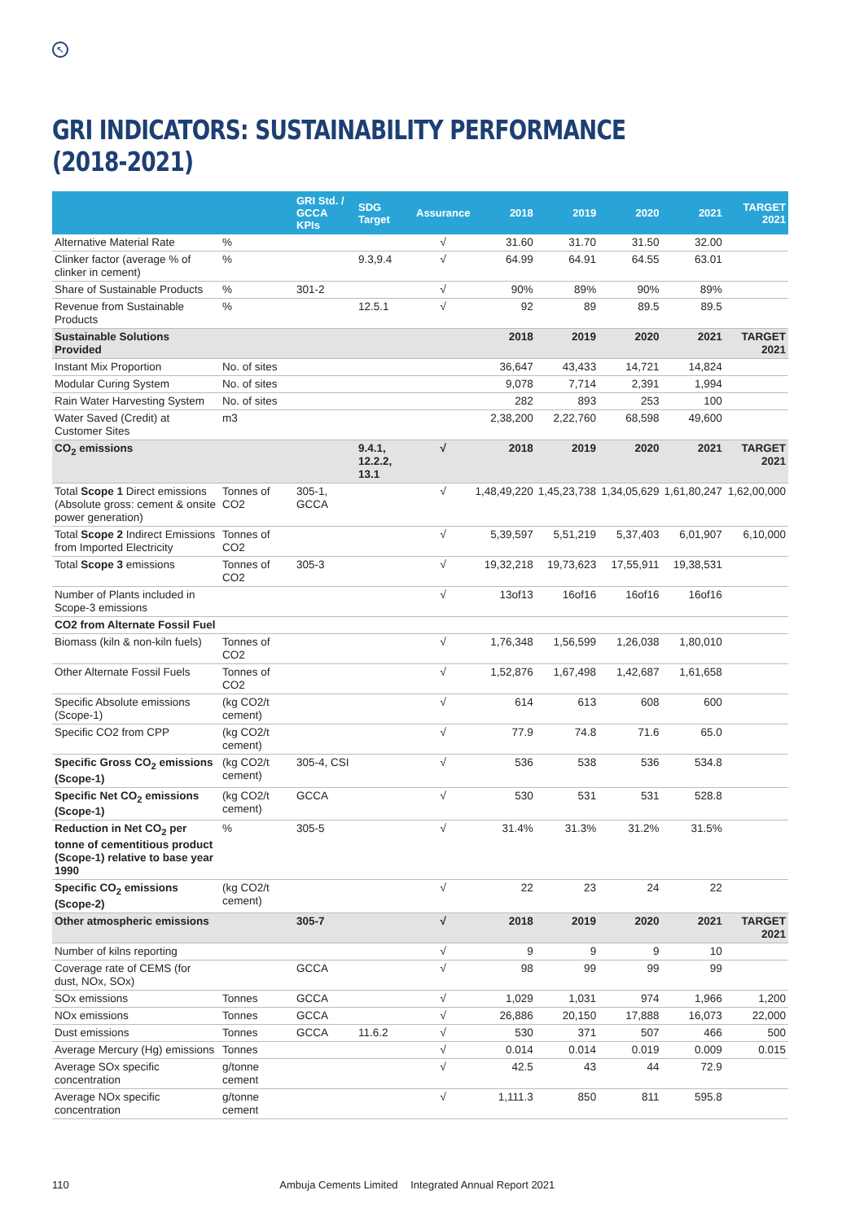↖
GRI INDICATORS: SUSTAINABILITY PERFORMANCE (2018-2021)
| | | GRI Std. / GCCA KPIs | SDG Target | Assurance | 2018 | 2019 | 2020 | 2021 | TARGET 2021 |
| --- | --- | --- | --- | --- | --- | --- | --- | --- | --- |
| Alternative Material Rate | % | | | √ | 31.60 | 31.70 | 31.50 | 32.00 | |
| Clinker factor (average % of clinker in cement) | % | | 9.3,9.4 | √ | 64.99 | 64.91 | 64.55 | 63.01 | |
| Share of Sustainable Products | % | 301-2 | | √ | 90% | 89% | 90% | 89% | |
| Revenue from Sustainable Products | % | | 12.5.1 | √ | 92 | 89 | 89.5 | 89.5 | |
| Sustainable Solutions Provided | | | | | 2018 | 2019 | 2020 | 2021 | TARGET 2021 |
| Instant Mix Proportion | No. of sites | | | | 36,647 | 43,433 | 14,721 | 14,824 | |
| Modular Curing System | No. of sites | | | | 9,078 | 7,714 | 2,391 | 1,994 | |
| Rain Water Harvesting System | No. of sites | | | | 282 | 893 | 253 | 100 | |
| Water Saved (Credit) at Customer Sites | m3 | | | | 2,38,200 | 2,22,760 | 68,598 | 49,600 | |
| CO<sub>2</sub> emissions | | | 9.4.1, 12.2.2, 13.1 | √ | 2018 | 2019 | 2020 | 2021 | TARGET 2021 |
| Total Scope 1 Direct emissions (Absolute gross: cement & onsite power generation) | Tonnes of CO2 | 305-1, GCCA | | √ | 1,48,49,220 | 1,45,23,738 | 1,34,05,629 | 1,61,80,247 | 1,62,00,000 |
| Total Scope 2 Indirect Emissions from Imported Electricity | Tonnes of CO2 | | | √ | 5,39,597 | 5,51,219 | 5,37,403 | 6,01,907 | 6,10,000 |
| Total Scope 3 emissions | Tonnes of CO2 | 305-3 | | √ | 19,32,218 | 19,73,623 | 17,55,911 | 19,38,531 | |
| Number of Plants included in Scope-3 emissions | | | | √ | 13of13 | 16of16 | 16of16 | 16of16 | |
| CO2 from Alternate Fossil Fuel | | | | | | | | | |
| Biomass (kiln & non-kiln fuels) | Tonnes of CO2 | | | √ | 1,76,348 | 1,56,599 | 1,26,038 | 1,80,010 | |
| Other Alternate Fossil Fuels | Tonnes of CO2 | | | √ | 1,52,876 | 1,67,498 | 1,42,687 | 1,61,658 | |
| Specific Absolute emissions (Scope-1) | (kg CO2/t cement) | | | √ | 614 | 613 | 608 | 600 | |
| Specific CO2 from CPP | (kg CO2/t cement) | | | √ | 77.9 | 74.8 | 71.6 | 65.0 | |
| Specific Gross CO<sub>2</sub> emissions (Scope-1) | (kg CO2/t cement) | 305-4, CSI | | √ | 536 | 538 | 536 | 534.8 | |
| Specific Net CO<sub>2</sub> emissions (Scope-1) | (kg CO2/t cement) | GCCA | | √ | 530 | 531 | 531 | 528.8 | |
| Reduction in Net CO<sub>2</sub> per tonne of cementitious product (Scope-1) relative to base year 1990 | % | 305-5 | | √ | 31.4% | 31.3% | 31.2% | 31.5% | |
| Specific CO<sub>2</sub> emissions (Scope-2) | (kg CO2/t cement) | | | √ | 22 | 23 | 24 | 22 | |
| Other atmospheric emissions | | 305-7 | | √ | 2018 | 2019 | 2020 | 2021 | TARGET 2021 |
| Number of kilns reporting | | | | √ | 9 | 9 | 9 | 10 | |
| Coverage rate of CEMS (for dust, NOx, SOx) | | GCCA | | √ | 98 | 99 | 99 | 99 | |
| SOx emissions | Tonnes | GCCA | | √ | 1,029 | 1,031 | 974 | 1,966 | 1,200 |
| NOx emissions | Tonnes | GCCA | | √ | 26,886 | 20,150 | 17,888 | 16,073 | 22,000 |
| Dust emissions | Tonnes | GCCA | 11.6.2 | √ | 530 | 371 | 507 | 466 | 500 |
| Average Mercury (Hg) emissions | Tonnes | | | √ | 0.014 | 0.014 | 0.019 | 0.009 | 0.015 |
| Average SOx specific concentration | g/tonne cement | | | √ | 42.5 | 43 | 44 | 72.9 | |
| Average NOx specific concentration | g/tonne cement | | | √ | 1,111.3 | 850 | 811 | 595.8 | |
110 Ambuja Cements Limited Integrated Annual Report 2021